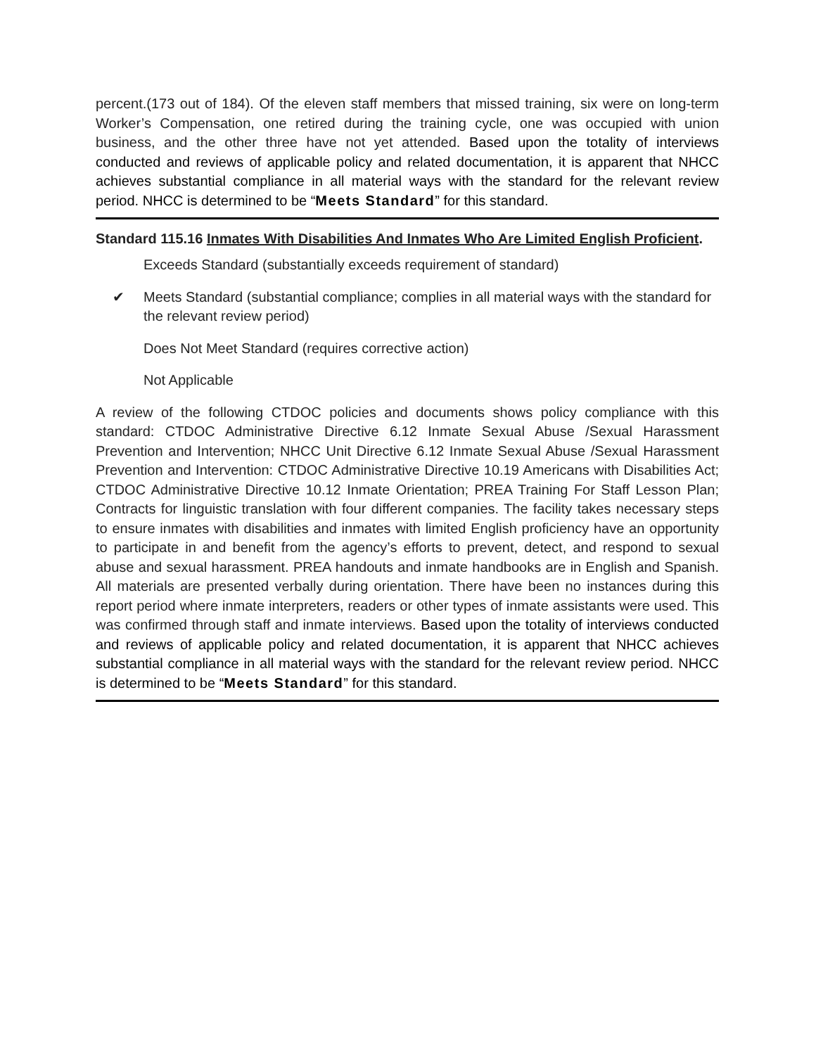percent.(173 out of 184). Of the eleven staff members that missed training, six were on long-term Worker’s Compensation, one retired during the training cycle, one was occupied with union business, and the other three have not yet attended. Based upon the totality of interviews conducted and reviews of applicable policy and related documentation, it is apparent that NHCC achieves substantial compliance in all material ways with the standard for the relevant review period. NHCC is determined to be “Meets Standard” for this standard.
Standard 115.16 Inmates With Disabilities And Inmates Who Are Limited English Proficient.
Exceeds Standard (substantially exceeds requirement of standard)
✔ Meets Standard (substantial compliance; complies in all material ways with the standard for the relevant review period)
Does Not Meet Standard (requires corrective action)
Not Applicable
A review of the following CTDOC policies and documents shows policy compliance with this standard: CTDOC Administrative Directive 6.12 Inmate Sexual Abuse /Sexual Harassment Prevention and Intervention; NHCC Unit Directive 6.12 Inmate Sexual Abuse /Sexual Harassment Prevention and Intervention: CTDOC Administrative Directive 10.19 Americans with Disabilities Act; CTDOC Administrative Directive 10.12 Inmate Orientation; PREA Training For Staff Lesson Plan; Contracts for linguistic translation with four different companies. The facility takes necessary steps to ensure inmates with disabilities and inmates with limited English proficiency have an opportunity to participate in and benefit from the agency’s efforts to prevent, detect, and respond to sexual abuse and sexual harassment. PREA handouts and inmate handbooks are in English and Spanish. All materials are presented verbally during orientation. There have been no instances during this report period where inmate interpreters, readers or other types of inmate assistants were used. This was confirmed through staff and inmate interviews. Based upon the totality of interviews conducted and reviews of applicable policy and related documentation, it is apparent that NHCC achieves substantial compliance in all material ways with the standard for the relevant review period. NHCC is determined to be “Meets Standard” for this standard.